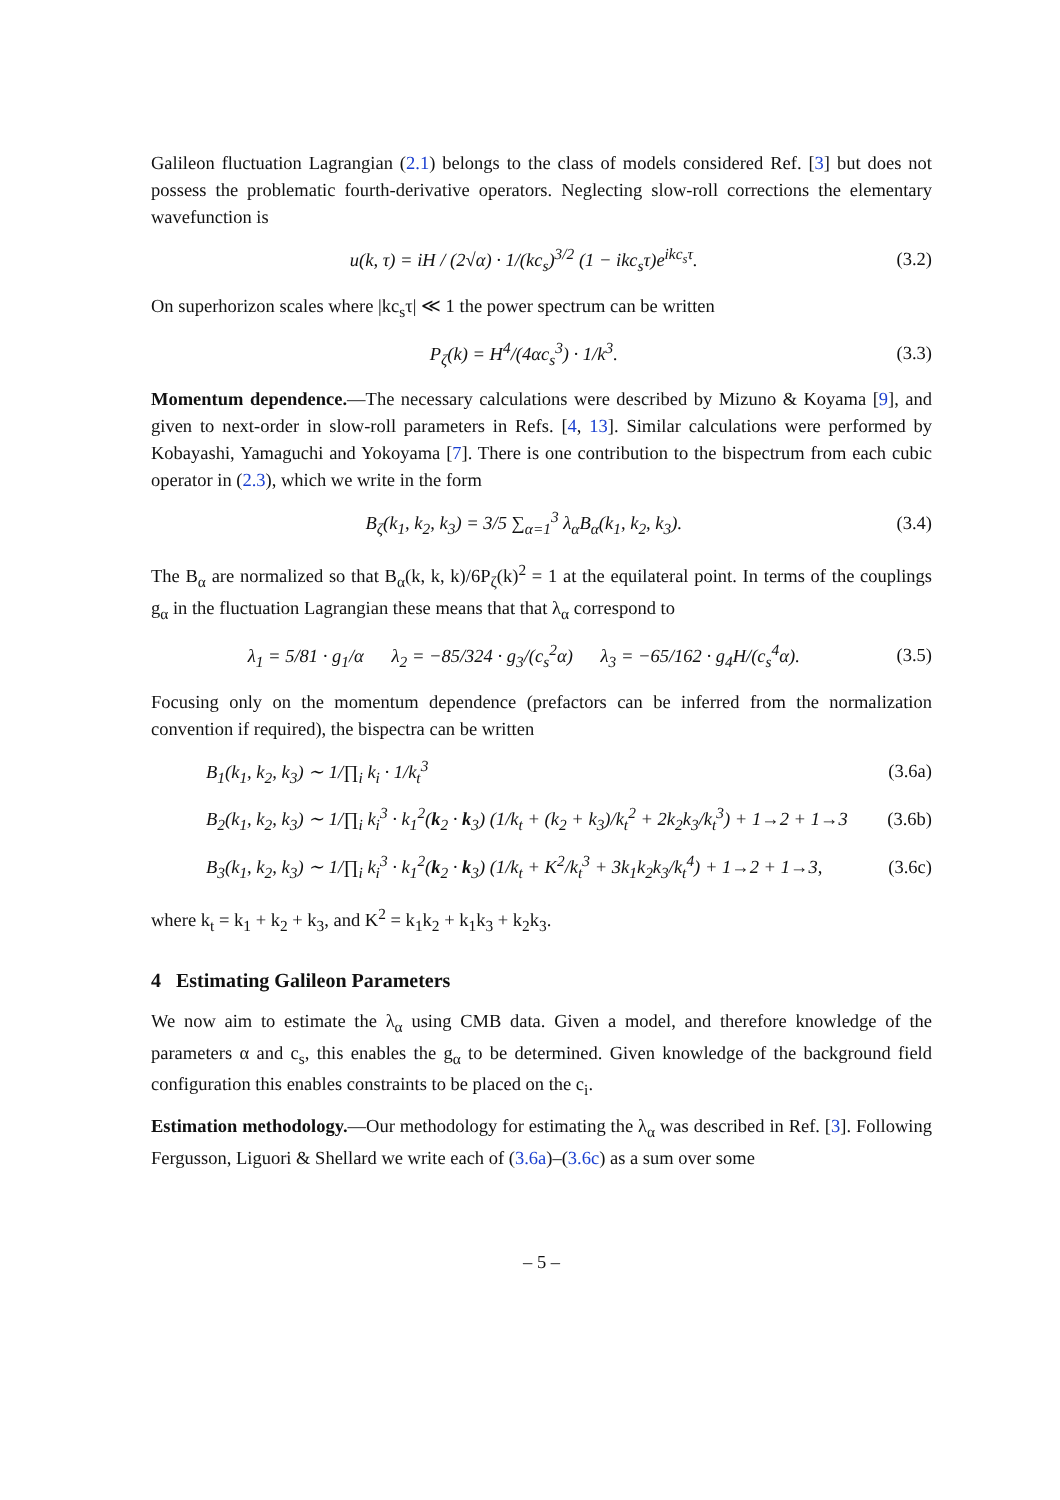Galileon fluctuation Lagrangian (2.1) belongs to the class of models considered Ref. [3] but does not possess the problematic fourth-derivative operators. Neglecting slow-roll corrections the elementary wavefunction is
u(k, τ) = iH / (2√α) · 1/(kc<sub>s</sub>)<sup>3/2</sup> (1 − ikc<sub>s</sub>τ)e<sup>ikc<sub>s</sub>τ</sup>. (3.2)
On superhorizon scales where |kc<sub>s</sub>τ| ≪ 1 the power spectrum can be written
P<sub>ζ</sub>(k) = H<sup>4</sup>/(4αc<sub>s</sub><sup>3</sup>) · 1/k<sup>3</sup>. (3.3)
Momentum dependence.—The necessary calculations were described by Mizuno & Koyama [9], and given to next-order in slow-roll parameters in Refs. [4, 13]. Similar calculations were performed by Kobayashi, Yamaguchi and Yokoyama [7]. There is one contribution to the bispectrum from each cubic operator in (2.3), which we write in the form
B<sub>ζ</sub>(k<sub>1</sub>, k<sub>2</sub>, k<sub>3</sub>) = 3/5 ∑<sub>α=1</sub><sup>3</sup> λ<sub>α</sub>B<sub>α</sub>(k<sub>1</sub>, k<sub>2</sub>, k<sub>3</sub>). (3.4)
The B<sub>α</sub> are normalized so that B<sub>α</sub>(k, k, k)/6P<sub>ζ</sub>(k)<sup>2</sup> = 1 at the equilateral point. In terms of the couplings g<sub>α</sub> in the fluctuation Lagrangian these means that that λ<sub>α</sub> correspond to
λ<sub>1</sub> = 5/81 · g<sub>1</sub>/α λ<sub>2</sub> = −85/324 · g<sub>3</sub>/(c<sub>s</sub><sup>2</sup>α) λ<sub>3</sub> = −65/162 · g<sub>4</sub>H/(c<sub>s</sub><sup>4</sup>α). (3.5)
Focusing only on the momentum dependence (prefactors can be inferred from the normalization convention if required), the bispectra can be written
B<sub>1</sub>(k<sub>1</sub>, k<sub>2</sub>, k<sub>3</sub>) ∼ 1/∏<sub>i</sub> k<sub>i</sub> · 1/k<sub>t</sub><sup>3</sup> (3.6a)
B<sub>2</sub>(k<sub>1</sub>, k<sub>2</sub>, k<sub>3</sub>) ∼ 1/∏<sub>i</sub> k<sub>i</sub><sup>3</sup> · k<sub>1</sub><sup>2</sup>(k<sub>2</sub> · k<sub>3</sub>) (1/k<sub>t</sub> + (k<sub>2</sub> + k<sub>3</sub>)/k<sub>t</sub><sup>2</sup> + 2k<sub>2</sub>k<sub>3</sub>/k<sub>t</sub><sup>3</sup>) + 1→2 + 1→3 (3.6b)
B<sub>3</sub>(k<sub>1</sub>, k<sub>2</sub>, k<sub>3</sub>) ∼ 1/∏<sub>i</sub> k<sub>i</sub><sup>3</sup> · k<sub>1</sub><sup>2</sup>(k<sub>2</sub> · k<sub>3</sub>) (1/k<sub>t</sub> + K<sup>2</sup>/k<sub>t</sub><sup>3</sup> + 3k<sub>1</sub>k<sub>2</sub>k<sub>3</sub>/k<sub>t</sub><sup>4</sup>) + 1→2 + 1→3, (3.6c)
where k<sub>t</sub> = k<sub>1</sub> + k<sub>2</sub> + k<sub>3</sub>, and K<sup>2</sup> = k<sub>1</sub>k<sub>2</sub> + k<sub>1</sub>k<sub>3</sub> + k<sub>2</sub>k<sub>3</sub>.
4 Estimating Galileon Parameters
We now aim to estimate the λ<sub>α</sub> using CMB data. Given a model, and therefore knowledge of the parameters α and c<sub>s</sub>, this enables the g<sub>α</sub> to be determined. Given knowledge of the background field configuration this enables constraints to be placed on the c<sub>i</sub>.
Estimation methodology.—Our methodology for estimating the λ<sub>α</sub> was described in Ref. [3]. Following Fergusson, Liguori & Shellard we write each of (3.6a)–(3.6c) as a sum over some
– 5 –